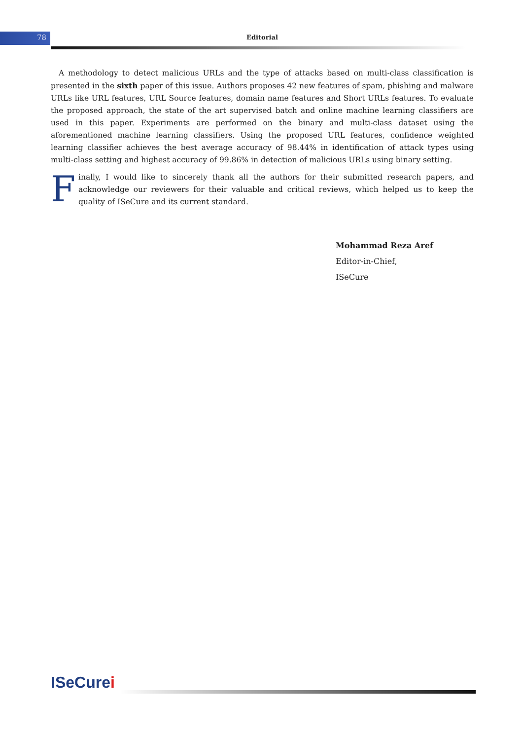78 Editorial
A methodology to detect malicious URLs and the type of attacks based on multi-class classification is presented in the sixth paper of this issue. Authors proposes 42 new features of spam, phishing and malware URLs like URL features, URL Source features, domain name features and Short URLs features. To evaluate the proposed approach, the state of the art supervised batch and online machine learning classifiers are used in this paper. Experiments are performed on the binary and multi-class dataset using the aforementioned machine learning classifiers. Using the proposed URL features, confidence weighted learning classifier achieves the best average accuracy of 98.44% in identification of attack types using multi-class setting and highest accuracy of 99.86% in detection of malicious URLs using binary setting.
Finally, I would like to sincerely thank all the authors for their submitted research papers, and acknowledge our reviewers for their valuable and critical reviews, which helped us to keep the quality of ISeCure and its current standard.
Mohammad Reza Aref
Editor-in-Chief,
ISeCure
ISeCurei